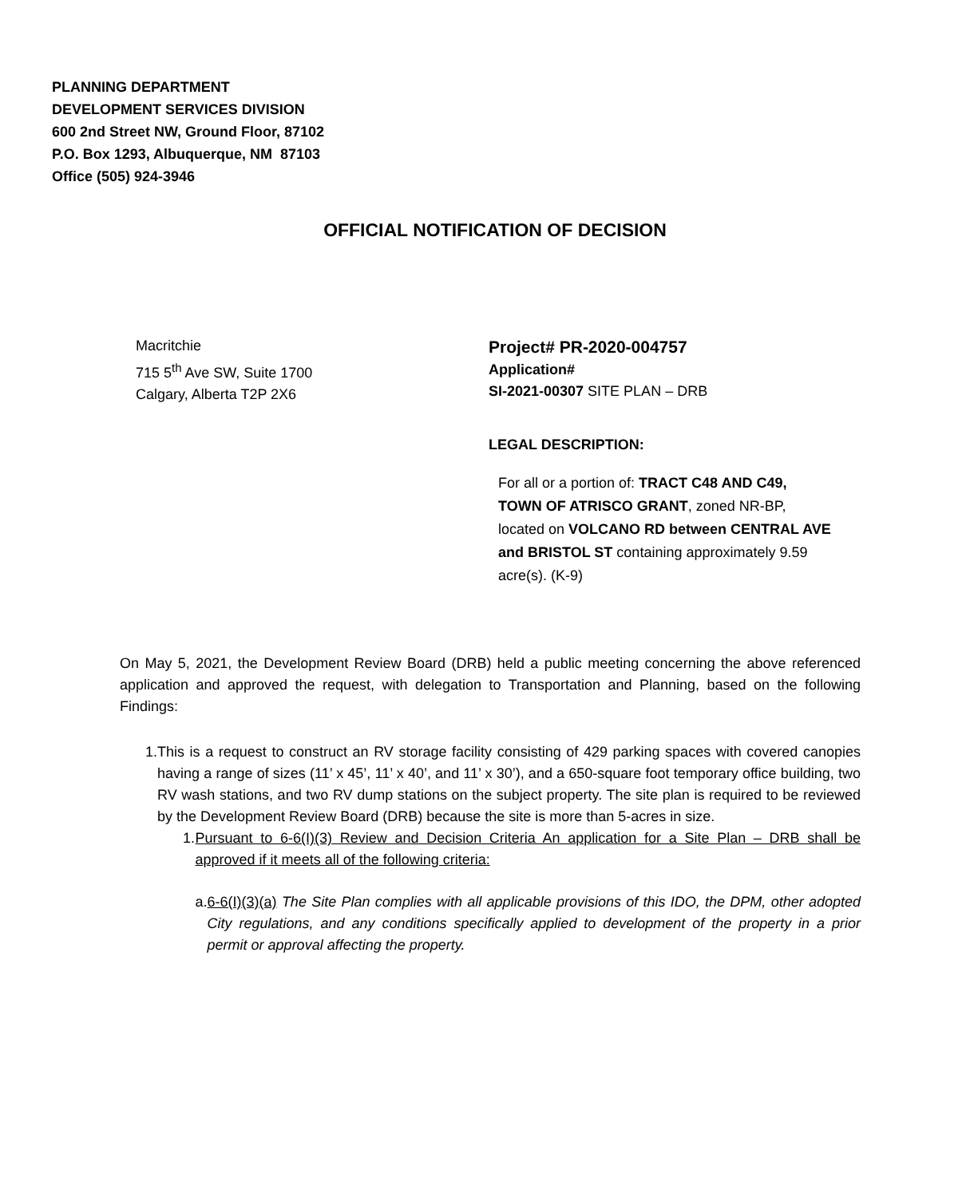PLANNING DEPARTMENT
DEVELOPMENT SERVICES DIVISION
600 2nd Street NW, Ground Floor, 87102
P.O. Box 1293, Albuquerque, NM 87103
Office (505) 924-3946
OFFICIAL NOTIFICATION OF DECISION
Macritchie
715 5<sup>th</sup> Ave SW, Suite 1700
Calgary, Alberta T2P 2X6
Project# PR-2020-004757
Application#
SI-2021-00307 SITE PLAN – DRB
LEGAL DESCRIPTION:
For all or a portion of: TRACT C48 AND C49, TOWN OF ATRISCO GRANT, zoned NR-BP, located on VOLCANO RD between CENTRAL AVE and BRISTOL ST containing approximately 9.59 acre(s). (K-9)
On May 5, 2021, the Development Review Board (DRB) held a public meeting concerning the above referenced application and approved the request, with delegation to Transportation and Planning, based on the following Findings:
1. This is a request to construct an RV storage facility consisting of 429 parking spaces with covered canopies having a range of sizes (11’ x 45’, 11’ x 40’, and 11’ x 30’), and a 650-square foot temporary office building, two RV wash stations, and two RV dump stations on the subject property. The site plan is required to be reviewed by the Development Review Board (DRB) because the site is more than 5-acres in size.
1. Pursuant to 6-6(I)(3) Review and Decision Criteria An application for a Site Plan – DRB shall be approved if it meets all of the following criteria:
a. 6-6(I)(3)(a) The Site Plan complies with all applicable provisions of this IDO, the DPM, other adopted City regulations, and any conditions specifically applied to development of the property in a prior permit or approval affecting the property.